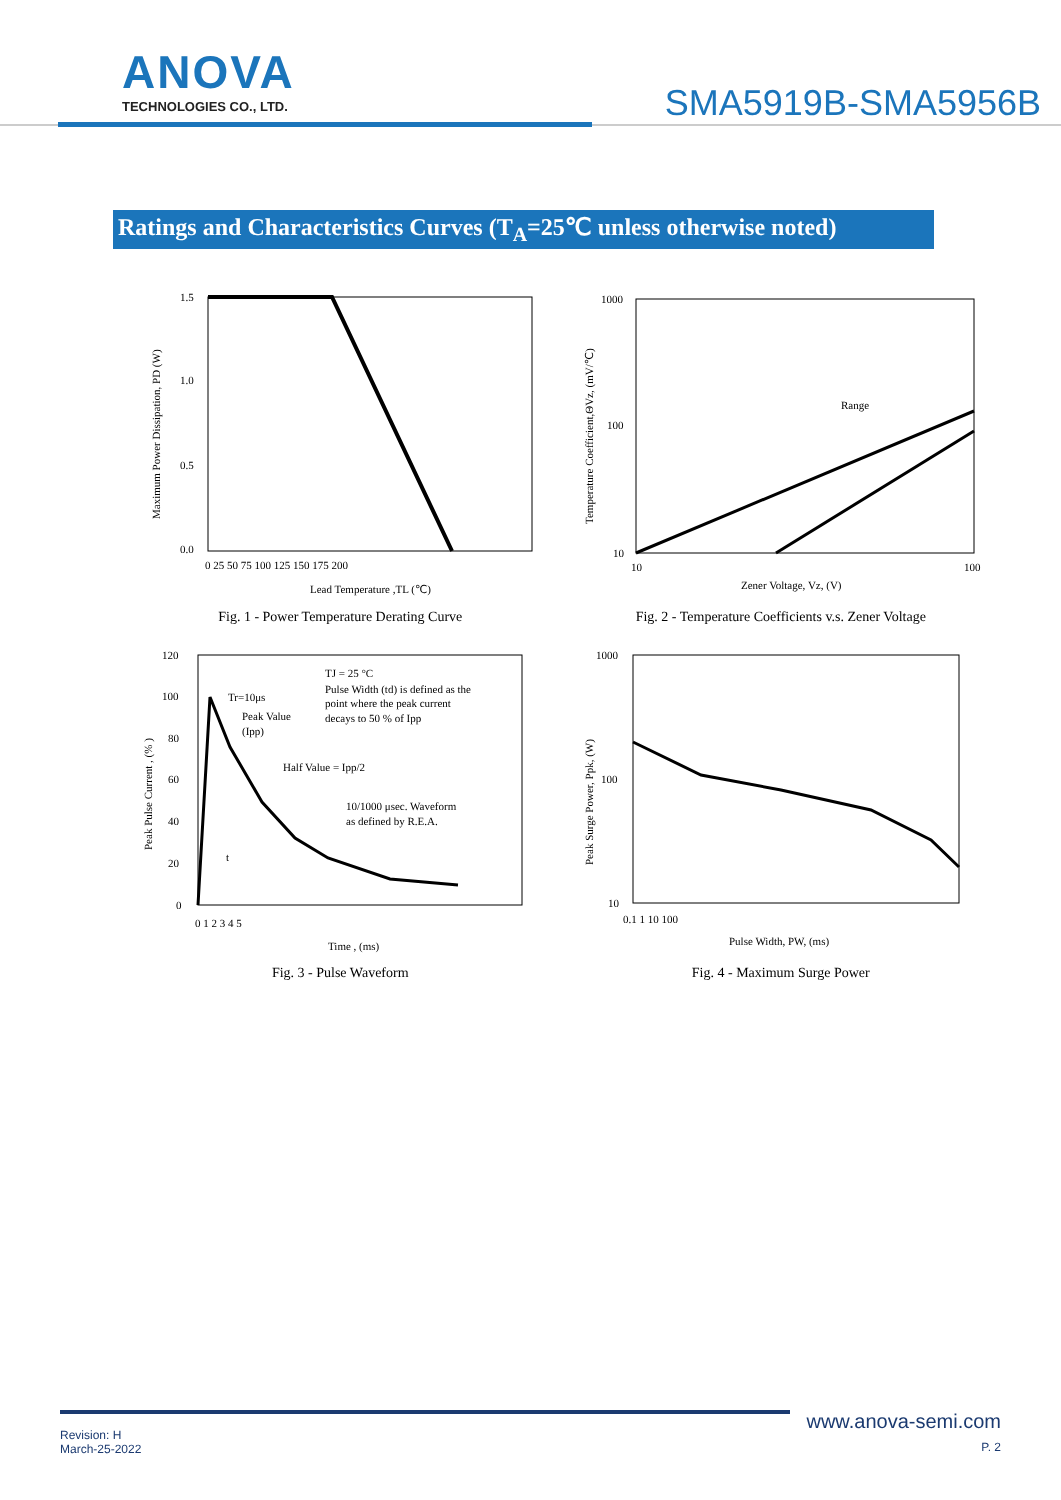ANOVA
TECHNOLOGIES CO., LTD.
SMA5919B-SMA5956B
Ratings and Characteristics Curves (T<sub>A</sub>=25℃ unless otherwise noted)
1.5
1.0
0.5
0.0
0 25 50 75 100 125 150 175 200
Lead Temperature ,TL (℃)
Maximum Power Dissipation, PD (W)
Fig. 1 - Power Temperature Derating Curve
Range
1000
100
10
10
100
Zener Voltage, Vz, (V)
Temperature Coefficient,ΘVz, (mV/℃)
Fig. 2 - Temperature Coefficients v.s. Zener Voltage
TJ = 25 °C
Pulse Width (td) is defined as the
point where the peak current
decays to 50 % of Ipp
Tr=10μs
Peak Value
(Ipp)
Half Value = Ipp/2
10/1000 μsec. Waveform
as defined by R.E.A.
t
120
100
80
60
40
20
0
0 1 2 3 4 5
Time , (ms)
Peak Pulse Current , (% )
Fig. 3 - Pulse Waveform
1000
100
10
0.1 1 10 100
Pulse Width, PW, (ms)
Peak Surge Power, Ppk, (W)
Fig. 4 - Maximum Surge Power
www.anova-semi.com
Revision: H
March-25-2022
P. 2